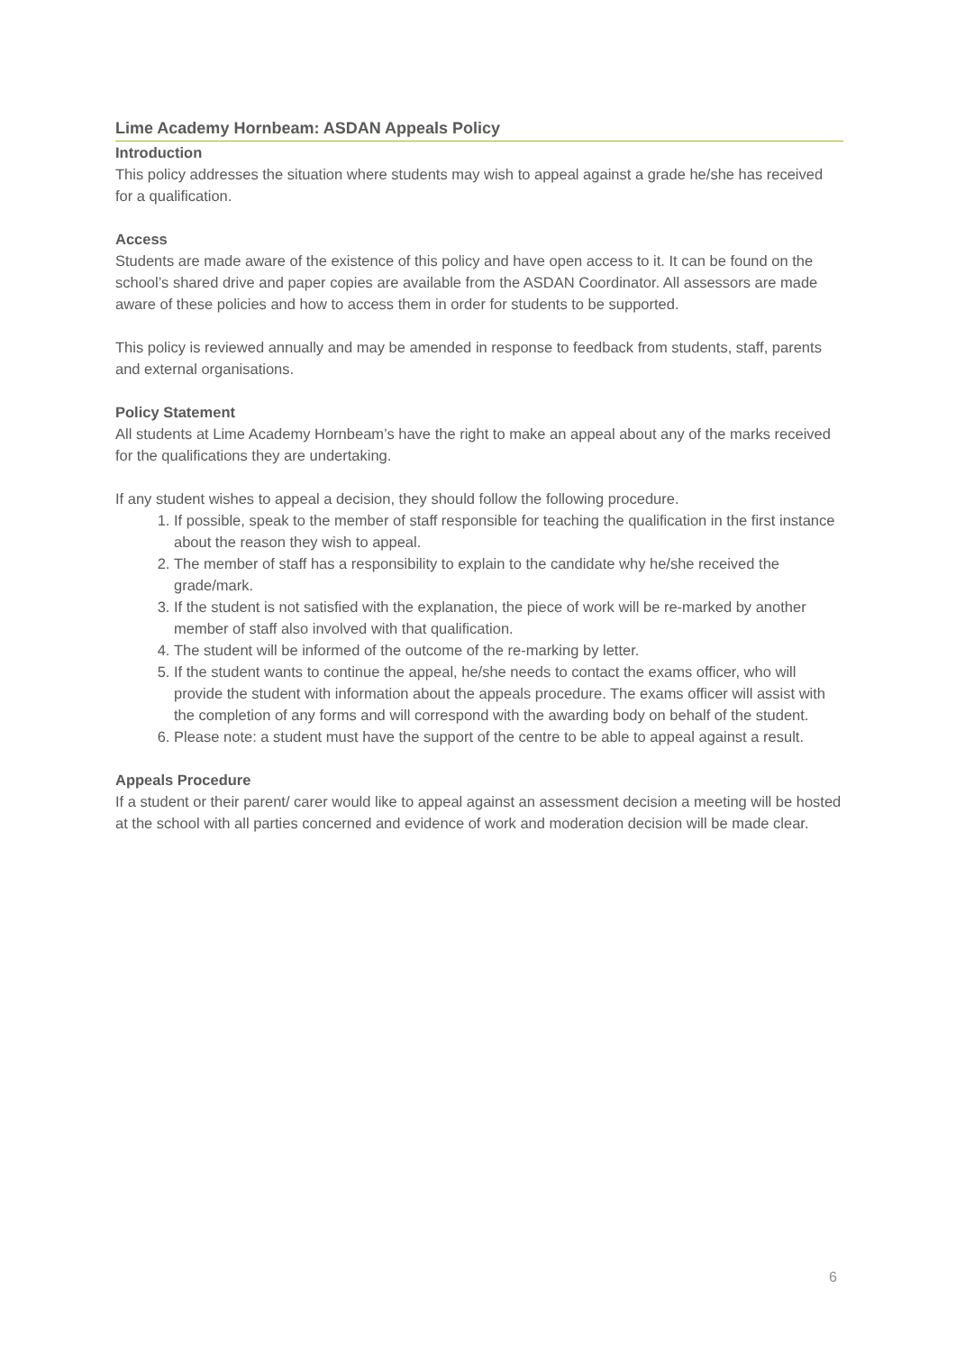Lime Academy Hornbeam: ASDAN Appeals Policy
Introduction
This policy addresses the situation where students may wish to appeal against a grade he/she has received for a qualification.
Access
Students are made aware of the existence of this policy and have open access to it. It can be found on the school’s shared drive and paper copies are available from the ASDAN Coordinator. All assessors are made aware of these policies and how to access them in order for students to be supported.
This policy is reviewed annually and may be amended in response to feedback from students, staff, parents and external organisations.
Policy Statement
All students at Lime Academy Hornbeam’s have the right to make an appeal about any of the marks received for the qualifications they are undertaking.
If any student wishes to appeal a decision, they should follow the following procedure.
1. If possible, speak to the member of staff responsible for teaching the qualification in the first instance about the reason they wish to appeal.
2. The member of staff has a responsibility to explain to the candidate why he/she received the grade/mark.
3. If the student is not satisfied with the explanation, the piece of work will be re-marked by another member of staff also involved with that qualification.
4. The student will be informed of the outcome of the re-marking by letter.
5. If the student wants to continue the appeal, he/she needs to contact the exams officer, who will provide the student with information about the appeals procedure. The exams officer will assist with the completion of any forms and will correspond with the awarding body on behalf of the student.
6. Please note: a student must have the support of the centre to be able to appeal against a result.
Appeals Procedure
If a student or their parent/ carer would like to appeal against an assessment decision a meeting will be hosted at the school with all parties concerned and evidence of work and moderation decision will be made clear.
6